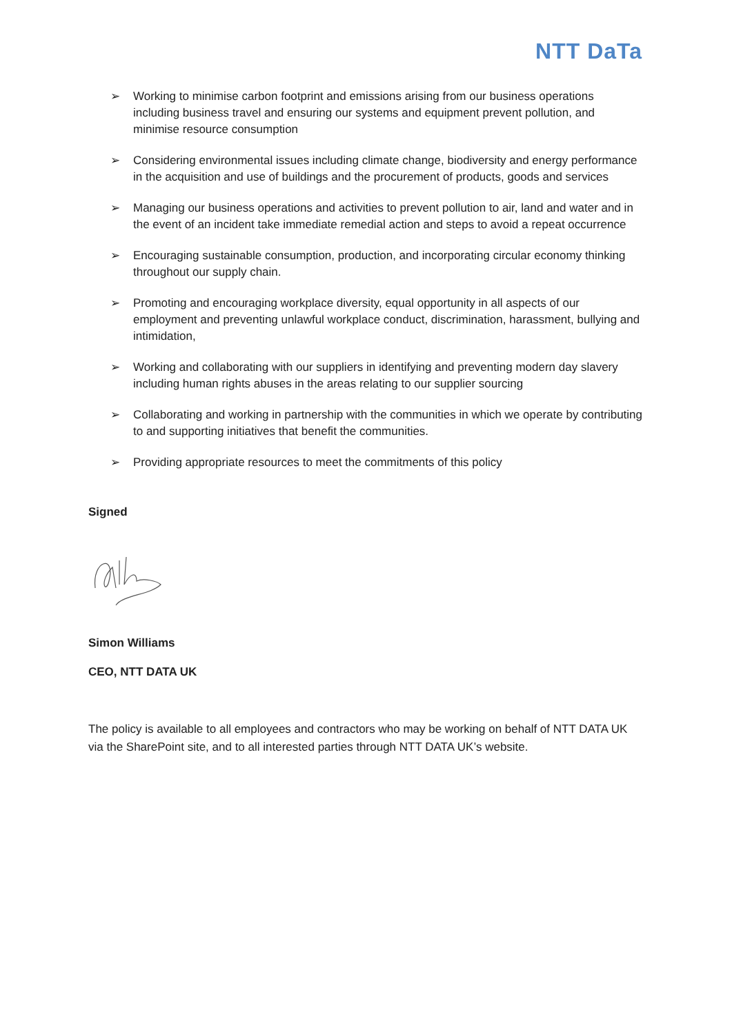NTT DaTa
➢ Working to minimise carbon footprint and emissions arising from our business operations including business travel and ensuring our systems and equipment prevent pollution, and minimise resource consumption
➢ Considering environmental issues including climate change, biodiversity and energy performance in the acquisition and use of buildings and the procurement of products, goods and services
➢ Managing our business operations and activities to prevent pollution to air, land and water and in the event of an incident take immediate remedial action and steps to avoid a repeat occurrence
➢ Encouraging sustainable consumption, production, and incorporating circular economy thinking throughout our supply chain.
➢ Promoting and encouraging workplace diversity, equal opportunity in all aspects of our employment and preventing unlawful workplace conduct, discrimination, harassment, bullying and intimidation,
➢ Working and collaborating with our suppliers in identifying and preventing modern day slavery including human rights abuses in the areas relating to our supplier sourcing
➢ Collaborating and working in partnership with the communities in which we operate by contributing to and supporting initiatives that benefit the communities.
➢ Providing appropriate resources to meet the commitments of this policy
Signed
Simon Williams
CEO, NTT DATA UK
The policy is available to all employees and contractors who may be working on behalf of NTT DATA UK via the SharePoint site, and to all interested parties through NTT DATA UK’s website.